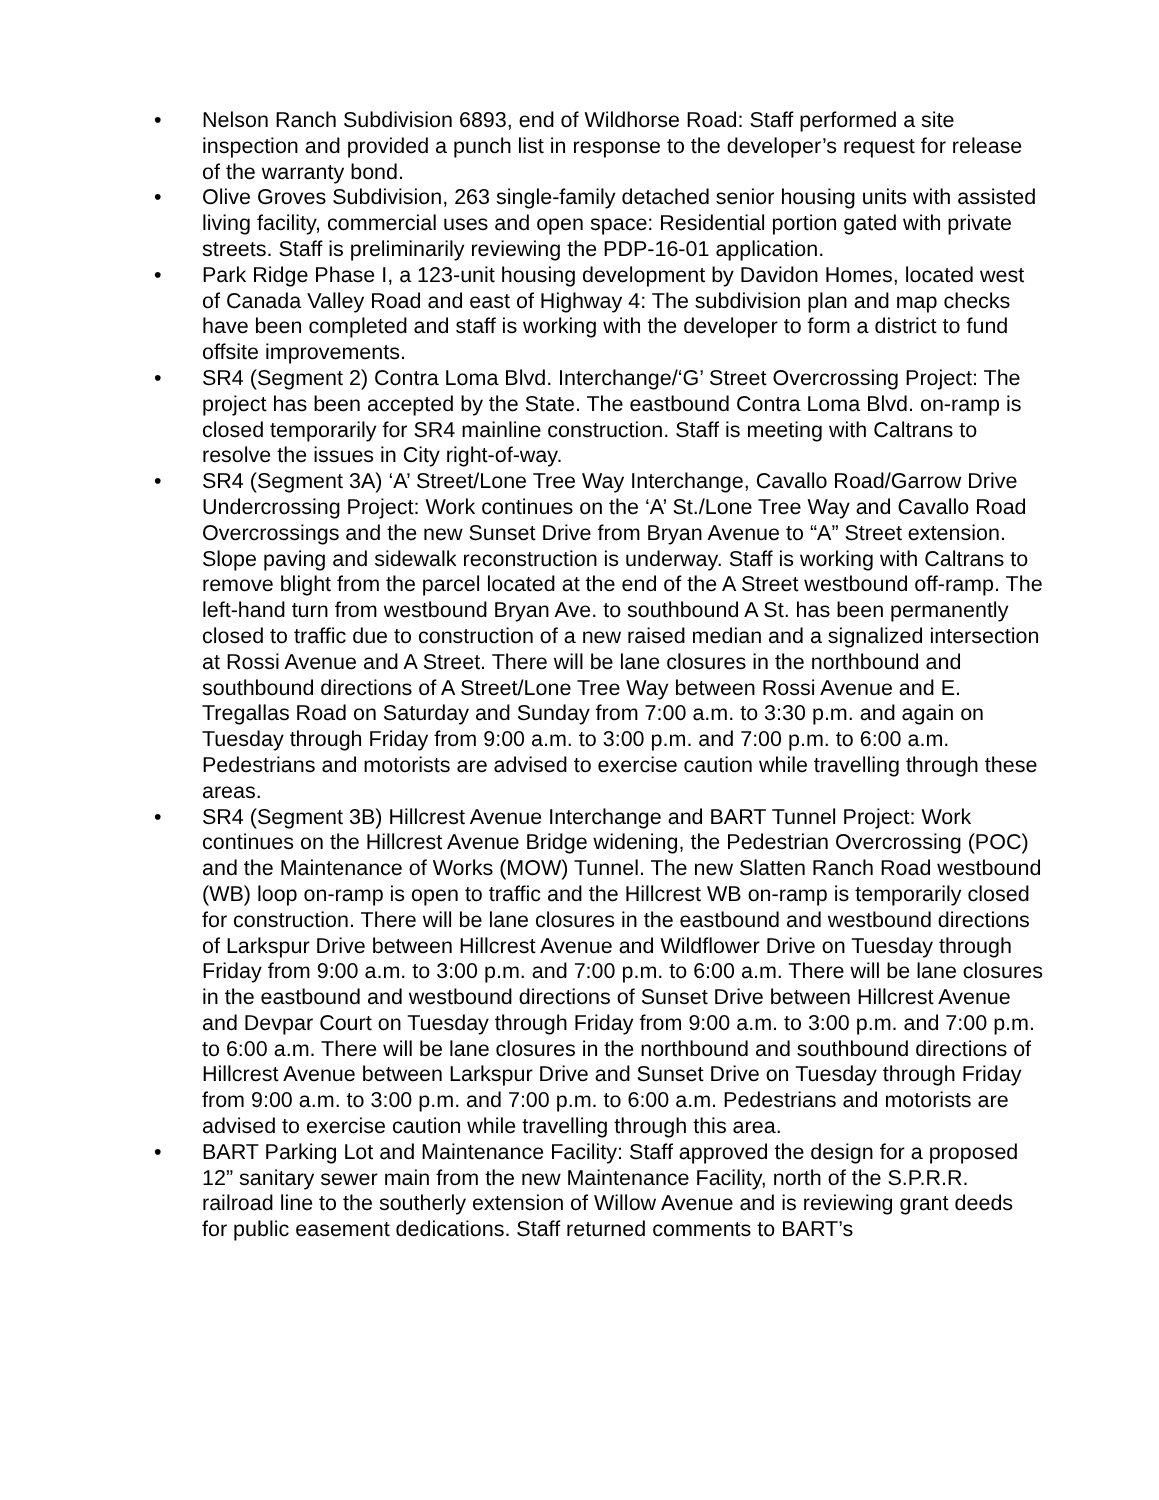• Nelson Ranch Subdivision 6893, end of Wildhorse Road: Staff performed a site inspection and provided a punch list in response to the developer’s request for release of the warranty bond.
• Olive Groves Subdivision, 263 single-family detached senior housing units with assisted living facility, commercial uses and open space: Residential portion gated with private streets. Staff is preliminarily reviewing the PDP-16-01 application.
• Park Ridge Phase I, a 123-unit housing development by Davidon Homes, located west of Canada Valley Road and east of Highway 4: The subdivision plan and map checks have been completed and staff is working with the developer to form a district to fund offsite improvements.
• SR4 (Segment 2) Contra Loma Blvd. Interchange/‘G’ Street Overcrossing Project: The project has been accepted by the State. The eastbound Contra Loma Blvd. on-ramp is closed temporarily for SR4 mainline construction. Staff is meeting with Caltrans to resolve the issues in City right-of-way.
• SR4 (Segment 3A) ‘A’ Street/Lone Tree Way Interchange, Cavallo Road/Garrow Drive Undercrossing Project: Work continues on the ‘A’ St./Lone Tree Way and Cavallo Road Overcrossings and the new Sunset Drive from Bryan Avenue to “A” Street extension. Slope paving and sidewalk reconstruction is underway. Staff is working with Caltrans to remove blight from the parcel located at the end of the A Street westbound off-ramp. The left-hand turn from westbound Bryan Ave. to southbound A St. has been permanently closed to traffic due to construction of a new raised median and a signalized intersection at Rossi Avenue and A Street. There will be lane closures in the northbound and southbound directions of A Street/Lone Tree Way between Rossi Avenue and E. Tregallas Road on Saturday and Sunday from 7:00 a.m. to 3:30 p.m. and again on Tuesday through Friday from 9:00 a.m. to 3:00 p.m. and 7:00 p.m. to 6:00 a.m. Pedestrians and motorists are advised to exercise caution while travelling through these areas.
• SR4 (Segment 3B) Hillcrest Avenue Interchange and BART Tunnel Project: Work continues on the Hillcrest Avenue Bridge widening, the Pedestrian Overcrossing (POC) and the Maintenance of Works (MOW) Tunnel. The new Slatten Ranch Road westbound (WB) loop on-ramp is open to traffic and the Hillcrest WB on-ramp is temporarily closed for construction. There will be lane closures in the eastbound and westbound directions of Larkspur Drive between Hillcrest Avenue and Wildflower Drive on Tuesday through Friday from 9:00 a.m. to 3:00 p.m. and 7:00 p.m. to 6:00 a.m. There will be lane closures in the eastbound and westbound directions of Sunset Drive between Hillcrest Avenue and Devpar Court on Tuesday through Friday from 9:00 a.m. to 3:00 p.m. and 7:00 p.m. to 6:00 a.m. There will be lane closures in the northbound and southbound directions of Hillcrest Avenue between Larkspur Drive and Sunset Drive on Tuesday through Friday from 9:00 a.m. to 3:00 p.m. and 7:00 p.m. to 6:00 a.m. Pedestrians and motorists are advised to exercise caution while travelling through this area.
• BART Parking Lot and Maintenance Facility: Staff approved the design for a proposed 12” sanitary sewer main from the new Maintenance Facility, north of the S.P.R.R. railroad line to the southerly extension of Willow Avenue and is reviewing grant deeds for public easement dedications. Staff returned comments to BART’s